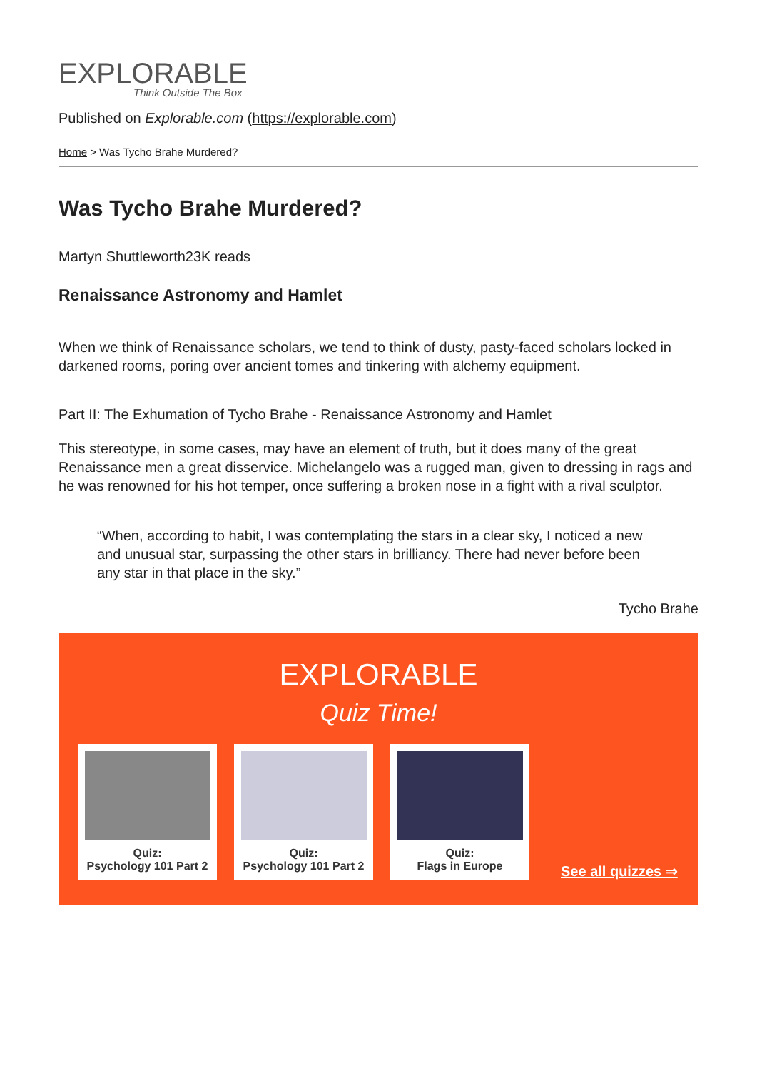EXPLORABLE
Think Outside The Box
Published on Explorable.com (https://explorable.com)
Home > Was Tycho Brahe Murdered?
Was Tycho Brahe Murdered?
Martyn Shuttleworth23K reads
Renaissance Astronomy and Hamlet
When we think of Renaissance scholars, we tend to think of dusty, pasty-faced scholars locked in darkened rooms, poring over ancient tomes and tinkering with alchemy equipment.
Part II: The Exhumation of Tycho Brahe - Renaissance Astronomy and Hamlet
This stereotype, in some cases, may have an element of truth, but it does many of the great Renaissance men a great disservice. Michelangelo was a rugged man, given to dressing in rags and he was renowned for his hot temper, once suffering a broken nose in a fight with a rival sculptor.
“When, according to habit, I was contemplating the stars in a clear sky, I noticed a new and unusual star, surpassing the other stars in brilliancy. There had never before been any star in that place in the sky.”
Tycho Brahe
EXPLORABLE
Quiz Time!
Quiz:
Psychology 101 Part 2
Quiz:
Psychology 101 Part 2
Quiz:
Flags in Europe
See all quizzes ⇒